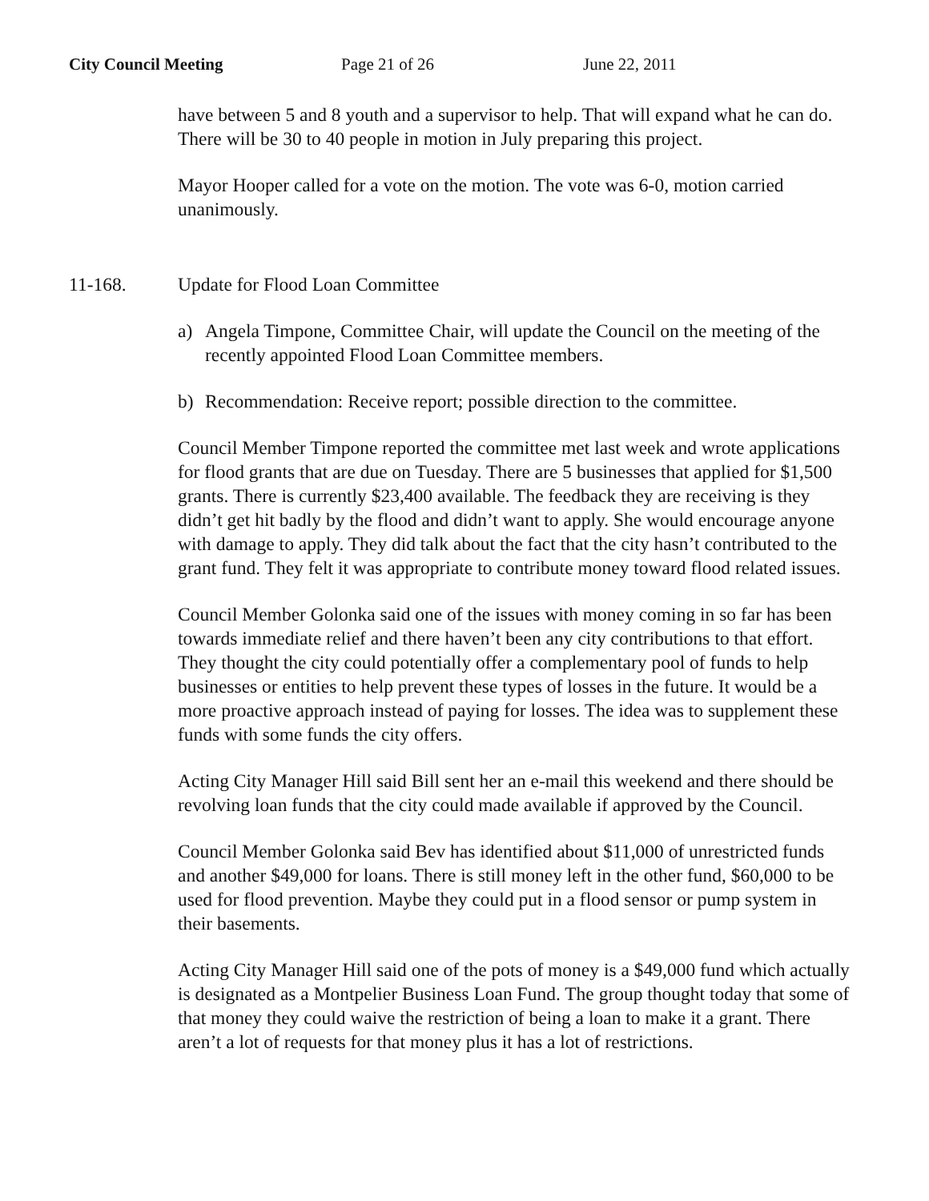City Council Meeting Page 21 of 26 June 22, 2011
have between 5 and 8 youth and a supervisor to help. That will expand what he can do. There will be 30 to 40 people in motion in July preparing this project.
Mayor Hooper called for a vote on the motion. The vote was 6-0, motion carried unanimously.
11-168. Update for Flood Loan Committee
a) Angela Timpone, Committee Chair, will update the Council on the meeting of the recently appointed Flood Loan Committee members.
b) Recommendation: Receive report; possible direction to the committee.
Council Member Timpone reported the committee met last week and wrote applications for flood grants that are due on Tuesday. There are 5 businesses that applied for $1,500 grants. There is currently $23,400 available. The feedback they are receiving is they didn’t get hit badly by the flood and didn’t want to apply. She would encourage anyone with damage to apply. They did talk about the fact that the city hasn’t contributed to the grant fund. They felt it was appropriate to contribute money toward flood related issues.
Council Member Golonka said one of the issues with money coming in so far has been towards immediate relief and there haven’t been any city contributions to that effort. They thought the city could potentially offer a complementary pool of funds to help businesses or entities to help prevent these types of losses in the future. It would be a more proactive approach instead of paying for losses. The idea was to supplement these funds with some funds the city offers.
Acting City Manager Hill said Bill sent her an e-mail this weekend and there should be revolving loan funds that the city could made available if approved by the Council.
Council Member Golonka said Bev has identified about $11,000 of unrestricted funds and another $49,000 for loans. There is still money left in the other fund, $60,000 to be used for flood prevention. Maybe they could put in a flood sensor or pump system in their basements.
Acting City Manager Hill said one of the pots of money is a $49,000 fund which actually is designated as a Montpelier Business Loan Fund. The group thought today that some of that money they could waive the restriction of being a loan to make it a grant. There aren’t a lot of requests for that money plus it has a lot of restrictions.